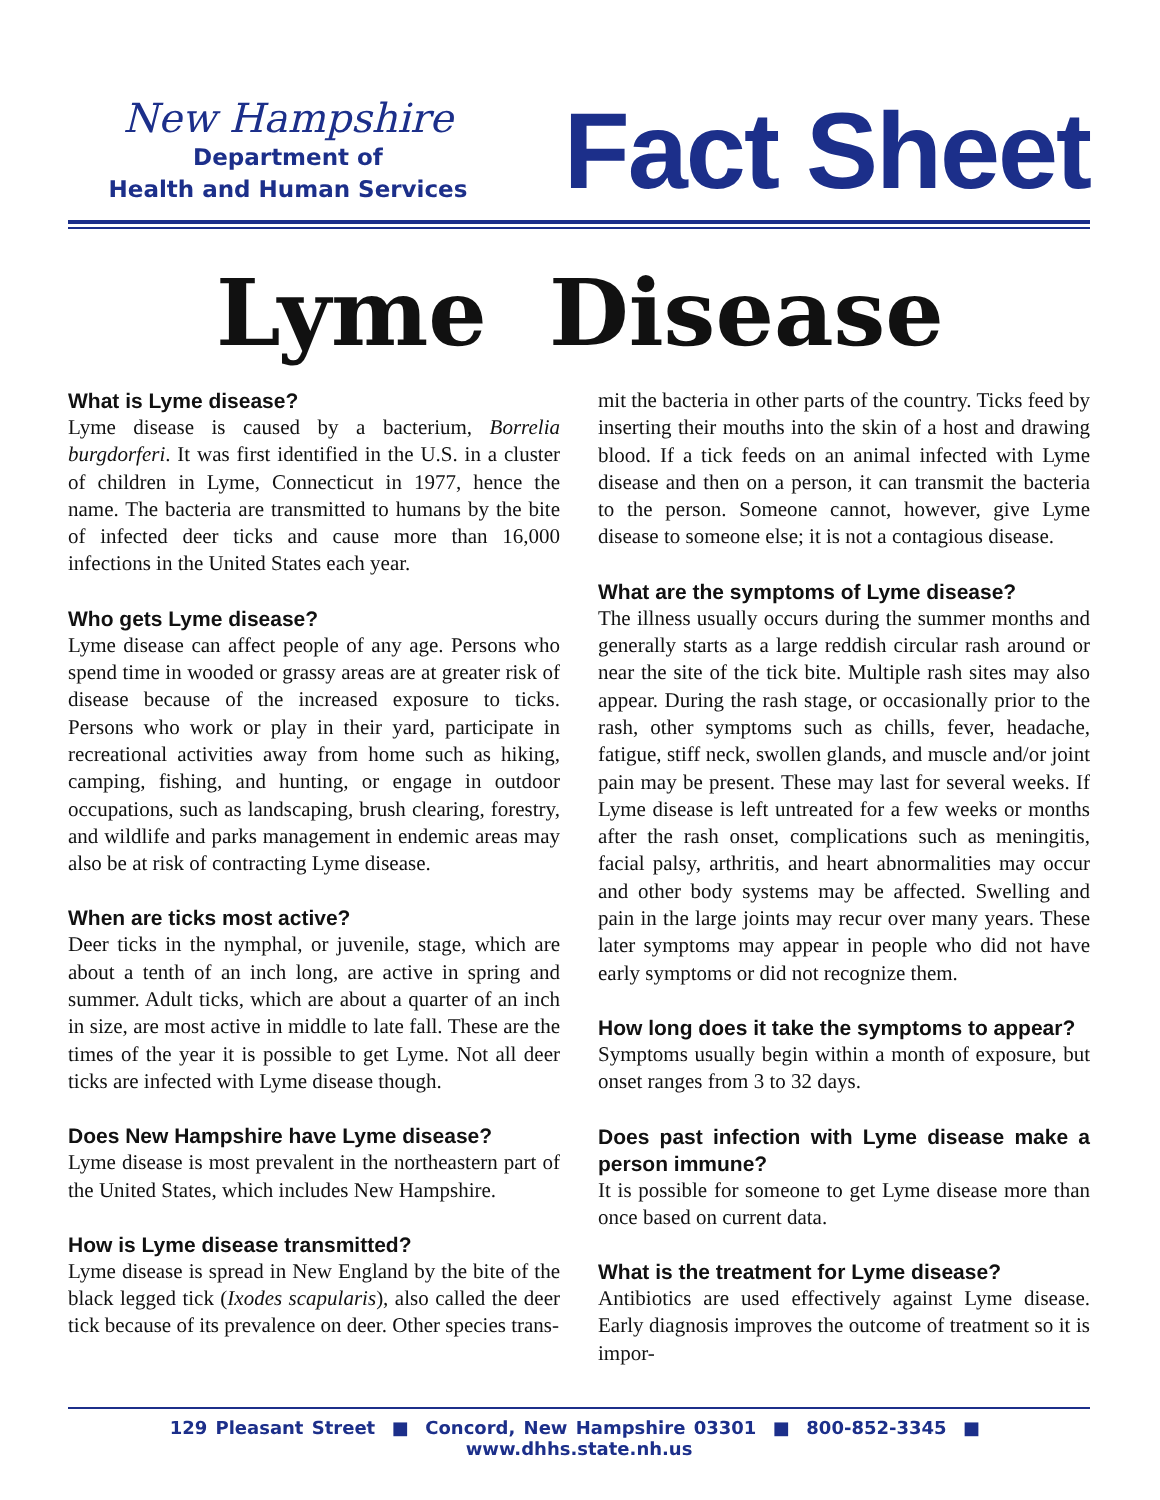New Hampshire
Department of
Health and Human Services
Fact Sheet
Lyme Disease
What is Lyme disease?
Lyme disease is caused by a bacterium, Borrelia burgdorferi. It was first identified in the U.S. in a cluster of children in Lyme, Connecticut in 1977, hence the name. The bacteria are transmitted to humans by the bite of infected deer ticks and cause more than 16,000 infections in the United States each year.
Who gets Lyme disease?
Lyme disease can affect people of any age. Persons who spend time in wooded or grassy areas are at greater risk of disease because of the increased exposure to ticks. Persons who work or play in their yard, participate in recreational activities away from home such as hiking, camping, fishing, and hunting, or engage in outdoor occupations, such as landscaping, brush clearing, forestry, and wildlife and parks management in endemic areas may also be at risk of contracting Lyme disease.
When are ticks most active?
Deer ticks in the nymphal, or juvenile, stage, which are about a tenth of an inch long, are active in spring and summer. Adult ticks, which are about a quarter of an inch in size, are most active in middle to late fall. These are the times of the year it is possible to get Lyme. Not all deer ticks are infected with Lyme disease though.
Does New Hampshire have Lyme disease?
Lyme disease is most prevalent in the northeastern part of the United States, which includes New Hampshire.
How is Lyme disease transmitted?
Lyme disease is spread in New England by the bite of the black legged tick (Ixodes scapularis), also called the deer tick because of its prevalence on deer. Other species trans-
mit the bacteria in other parts of the country. Ticks feed by inserting their mouths into the skin of a host and drawing blood. If a tick feeds on an animal infected with Lyme disease and then on a person, it can transmit the bacteria to the person. Someone cannot, however, give Lyme disease to someone else; it is not a contagious disease.
What are the symptoms of Lyme disease?
The illness usually occurs during the summer months and generally starts as a large reddish circular rash around or near the site of the tick bite. Multiple rash sites may also appear. During the rash stage, or occasionally prior to the rash, other symptoms such as chills, fever, headache, fatigue, stiff neck, swollen glands, and muscle and/or joint pain may be present. These may last for several weeks. If Lyme disease is left untreated for a few weeks or months after the rash onset, complications such as meningitis, facial palsy, arthritis, and heart abnormalities may occur and other body systems may be affected. Swelling and pain in the large joints may recur over many years. These later symptoms may appear in people who did not have early symptoms or did not recognize them.
How long does it take the symptoms to appear?
Symptoms usually begin within a month of exposure, but onset ranges from 3 to 32 days.
Does past infection with Lyme disease make a person immune?
It is possible for someone to get Lyme disease more than once based on current data.
What is the treatment for Lyme disease?
Antibiotics are used effectively against Lyme disease. Early diagnosis improves the outcome of treatment so it is impor-
129 Pleasant Street ■ Concord, New Hampshire 03301 ■ 800-852-3345 ■ www.dhhs.state.nh.us